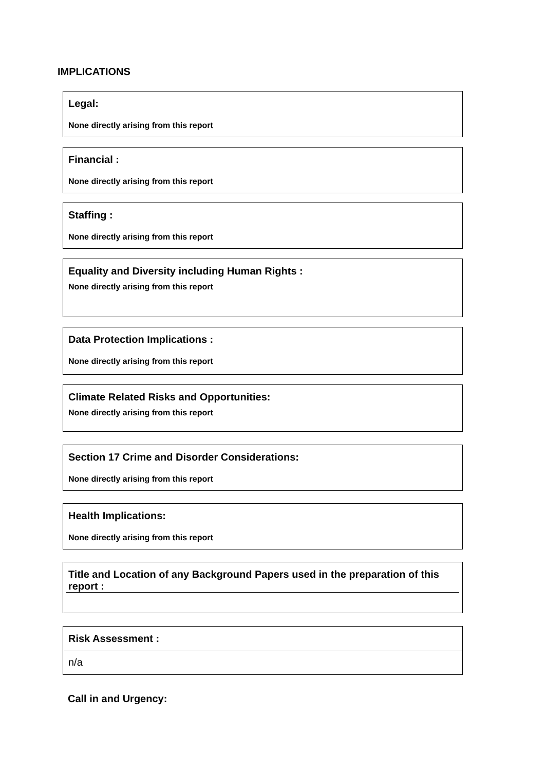IMPLICATIONS
Legal:
None directly arising from this report
Financial :
None directly arising from this report
Staffing :
None directly arising from this report
Equality and Diversity including Human Rights :
None directly arising from this report
Data Protection Implications :
None directly arising from this report
Climate Related Risks and Opportunities:
None directly arising from this report
Section 17 Crime and Disorder Considerations:
None directly arising from this report
Health Implications:
None directly arising from this report
Title and Location of any Background Papers used in the preparation of this report :
Risk Assessment :
n/a
Call in and Urgency: